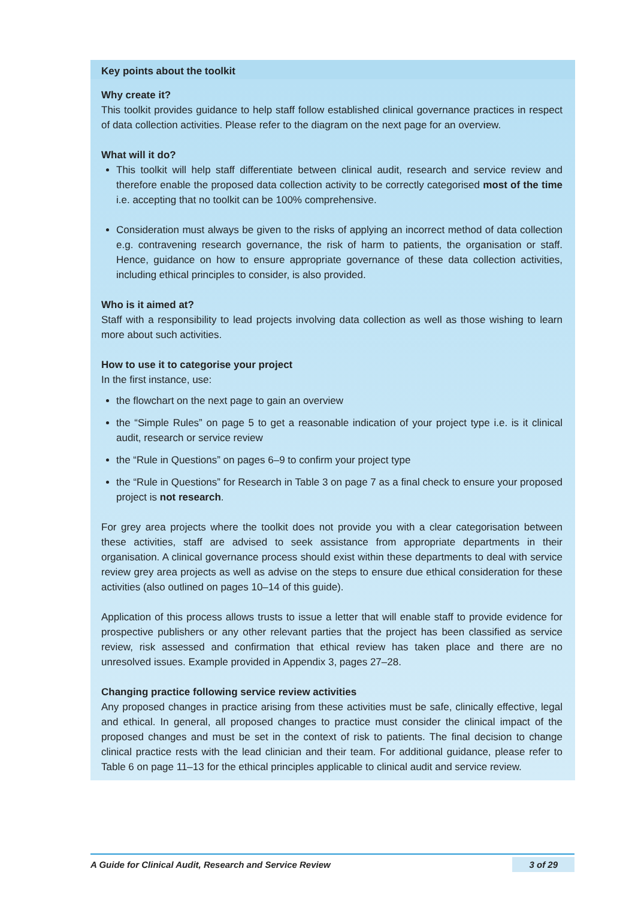Key points about the toolkit
Why create it?
This toolkit provides guidance to help staff follow established clinical governance practices in respect of data collection activities. Please refer to the diagram on the next page for an overview.
What will it do?
This toolkit will help staff differentiate between clinical audit, research and service review and therefore enable the proposed data collection activity to be correctly categorised most of the time i.e. accepting that no toolkit can be 100% comprehensive.
Consideration must always be given to the risks of applying an incorrect method of data collection e.g. contravening research governance, the risk of harm to patients, the organisation or staff. Hence, guidance on how to ensure appropriate governance of these data collection activities, including ethical principles to consider, is also provided.
Who is it aimed at?
Staff with a responsibility to lead projects involving data collection as well as those wishing to learn more about such activities.
How to use it to categorise your project
In the first instance, use:
the flowchart on the next page to gain an overview
the “Simple Rules” on page 5 to get a reasonable indication of your project type i.e. is it clinical audit, research or service review
the “Rule in Questions” on pages 6–9 to confirm your project type
the “Rule in Questions” for Research in Table 3 on page 7 as a final check to ensure your proposed project is not research.
For grey area projects where the toolkit does not provide you with a clear categorisation between these activities, staff are advised to seek assistance from appropriate departments in their organisation. A clinical governance process should exist within these departments to deal with service review grey area projects as well as advise on the steps to ensure due ethical consideration for these activities (also outlined on pages 10–14 of this guide).
Application of this process allows trusts to issue a letter that will enable staff to provide evidence for prospective publishers or any other relevant parties that the project has been classified as service review, risk assessed and confirmation that ethical review has taken place and there are no unresolved issues. Example provided in Appendix 3, pages 27–28.
Changing practice following service review activities
Any proposed changes in practice arising from these activities must be safe, clinically effective, legal and ethical. In general, all proposed changes to practice must consider the clinical impact of the proposed changes and must be set in the context of risk to patients. The final decision to change clinical practice rests with the lead clinician and their team. For additional guidance, please refer to Table 6 on page 11–13 for the ethical principles applicable to clinical audit and service review.
A Guide for Clinical Audit, Research and Service Review 3 of 29